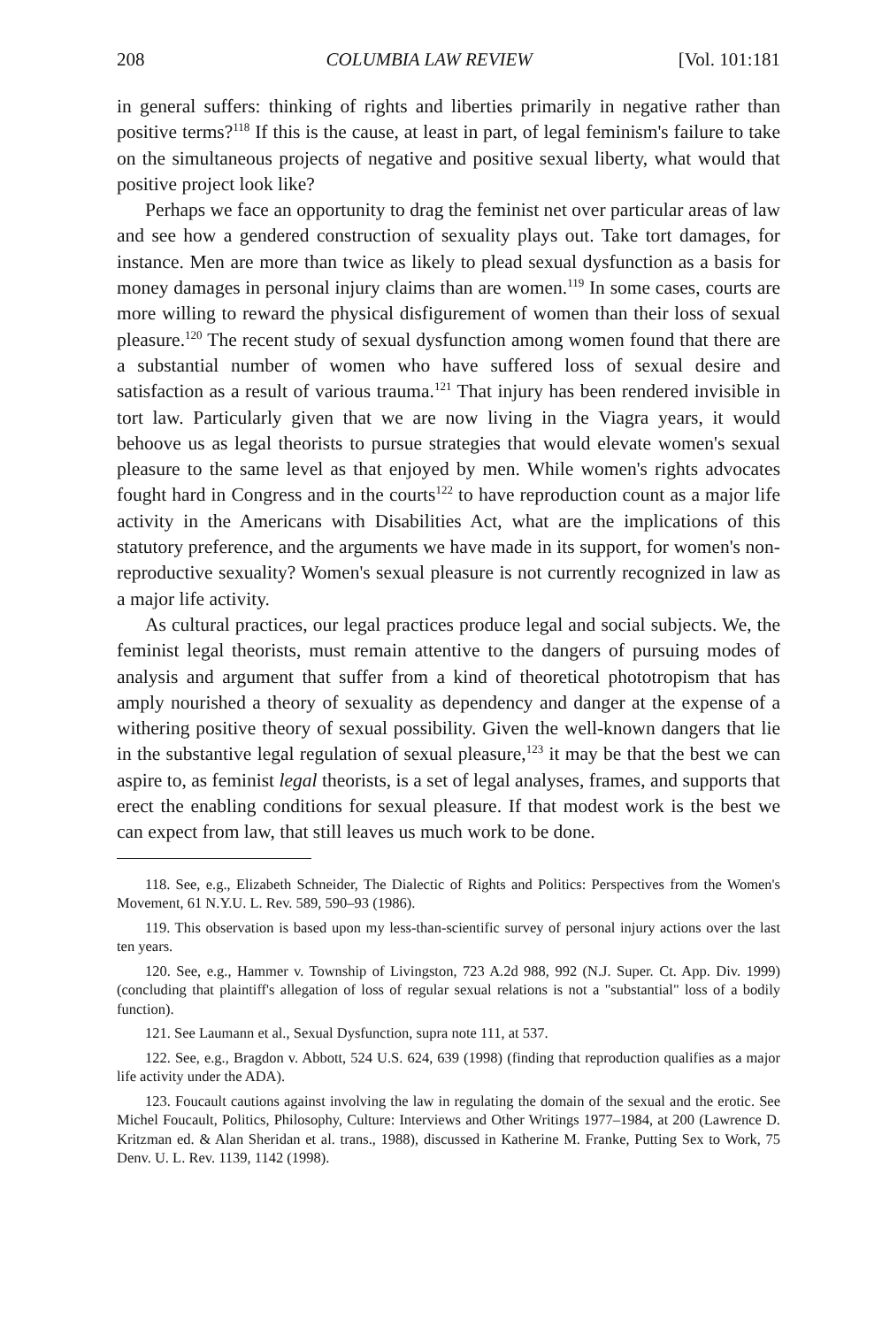208 COLUMBIA LAW REVIEW [Vol. 101:181
in general suffers: thinking of rights and liberties primarily in negative rather than positive terms?<sup>118</sup> If this is the cause, at least in part, of legal feminism's failure to take on the simultaneous projects of negative and positive sexual liberty, what would that positive project look like?
Perhaps we face an opportunity to drag the feminist net over particular areas of law and see how a gendered construction of sexuality plays out. Take tort damages, for instance. Men are more than twice as likely to plead sexual dysfunction as a basis for money damages in personal injury claims than are women.<sup>119</sup> In some cases, courts are more willing to reward the physical disfigurement of women than their loss of sexual pleasure.<sup>120</sup> The recent study of sexual dysfunction among women found that there are a substantial number of women who have suffered loss of sexual desire and satisfaction as a result of various trauma.<sup>121</sup> That injury has been rendered invisible in tort law. Particularly given that we are now living in the Viagra years, it would behoove us as legal theorists to pursue strategies that would elevate women's sexual pleasure to the same level as that enjoyed by men. While women's rights advocates fought hard in Congress and in the courts<sup>122</sup> to have reproduction count as a major life activity in the Americans with Disabilities Act, what are the implications of this statutory preference, and the arguments we have made in its support, for women's non-reproductive sexuality? Women's sexual pleasure is not currently recognized in law as a major life activity.
As cultural practices, our legal practices produce legal and social subjects. We, the feminist legal theorists, must remain attentive to the dangers of pursuing modes of analysis and argument that suffer from a kind of theoretical phototropism that has amply nourished a theory of sexuality as dependency and danger at the expense of a withering positive theory of sexual possibility. Given the well-known dangers that lie in the substantive legal regulation of sexual pleasure,<sup>123</sup> it may be that the best we can aspire to, as feminist legal theorists, is a set of legal analyses, frames, and supports that erect the enabling conditions for sexual pleasure. If that modest work is the best we can expect from law, that still leaves us much work to be done.
118. See, e.g., Elizabeth Schneider, The Dialectic of Rights and Politics: Perspectives from the Women's Movement, 61 N.Y.U. L. Rev. 589, 590–93 (1986).
119. This observation is based upon my less-than-scientific survey of personal injury actions over the last ten years.
120. See, e.g., Hammer v. Township of Livingston, 723 A.2d 988, 992 (N.J. Super. Ct. App. Div. 1999) (concluding that plaintiff's allegation of loss of regular sexual relations is not a "substantial" loss of a bodily function).
121. See Laumann et al., Sexual Dysfunction, supra note 111, at 537.
122. See, e.g., Bragdon v. Abbott, 524 U.S. 624, 639 (1998) (finding that reproduction qualifies as a major life activity under the ADA).
123. Foucault cautions against involving the law in regulating the domain of the sexual and the erotic. See Michel Foucault, Politics, Philosophy, Culture: Interviews and Other Writings 1977–1984, at 200 (Lawrence D. Kritzman ed. & Alan Sheridan et al. trans., 1988), discussed in Katherine M. Franke, Putting Sex to Work, 75 Denv. U. L. Rev. 1139, 1142 (1998).